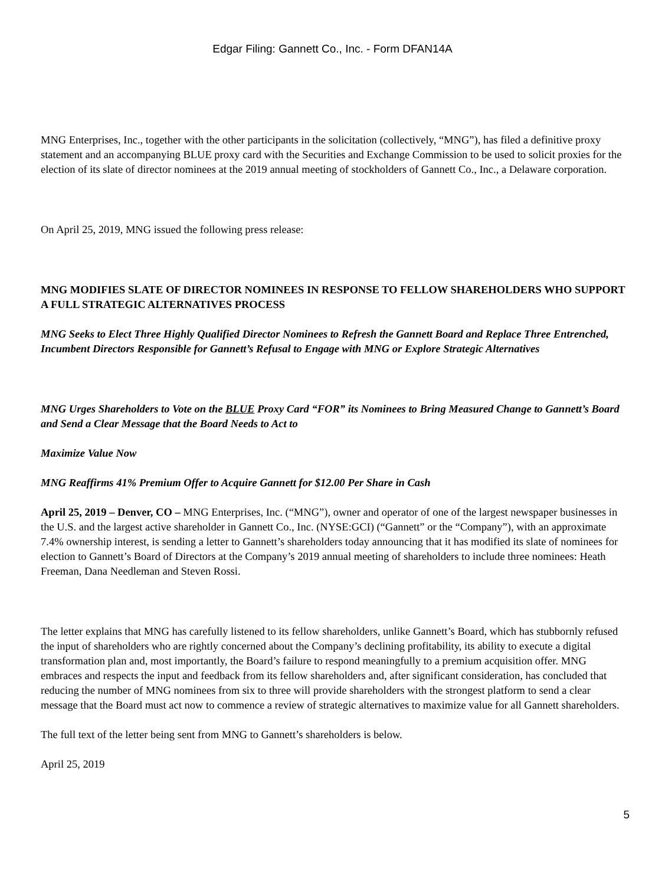Edgar Filing: Gannett Co., Inc. - Form DFAN14A
MNG Enterprises, Inc., together with the other participants in the solicitation (collectively, “MNG”), has filed a definitive proxy statement and an accompanying BLUE proxy card with the Securities and Exchange Commission to be used to solicit proxies for the election of its slate of director nominees at the 2019 annual meeting of stockholders of Gannett Co., Inc., a Delaware corporation.
On April 25, 2019, MNG issued the following press release:
MNG MODIFIES SLATE OF DIRECTOR NOMINEES IN RESPONSE TO FELLOW SHAREHOLDERS WHO SUPPORT A FULL STRATEGIC ALTERNATIVES PROCESS
MNG Seeks to Elect Three Highly Qualified Director Nominees to Refresh the Gannett Board and Replace Three Entrenched, Incumbent Directors Responsible for Gannett’s Refusal to Engage with MNG or Explore Strategic Alternatives
MNG Urges Shareholders to Vote on the BLUE Proxy Card “FOR” its Nominees to Bring Measured Change to Gannett’s Board and Send a Clear Message that the Board Needs to Act to
Maximize Value Now
MNG Reaffirms 41% Premium Offer to Acquire Gannett for $12.00 Per Share in Cash
April 25, 2019 – Denver, CO – MNG Enterprises, Inc. (“MNG”), owner and operator of one of the largest newspaper businesses in the U.S. and the largest active shareholder in Gannett Co., Inc. (NYSE:GCI) (“Gannett” or the “Company”), with an approximate 7.4% ownership interest, is sending a letter to Gannett’s shareholders today announcing that it has modified its slate of nominees for election to Gannett’s Board of Directors at the Company’s 2019 annual meeting of shareholders to include three nominees: Heath Freeman, Dana Needleman and Steven Rossi.
The letter explains that MNG has carefully listened to its fellow shareholders, unlike Gannett’s Board, which has stubbornly refused the input of shareholders who are rightly concerned about the Company’s declining profitability, its ability to execute a digital transformation plan and, most importantly, the Board’s failure to respond meaningfully to a premium acquisition offer. MNG embraces and respects the input and feedback from its fellow shareholders and, after significant consideration, has concluded that reducing the number of MNG nominees from six to three will provide shareholders with the strongest platform to send a clear message that the Board must act now to commence a review of strategic alternatives to maximize value for all Gannett shareholders.
The full text of the letter being sent from MNG to Gannett’s shareholders is below.
April 25, 2019
5